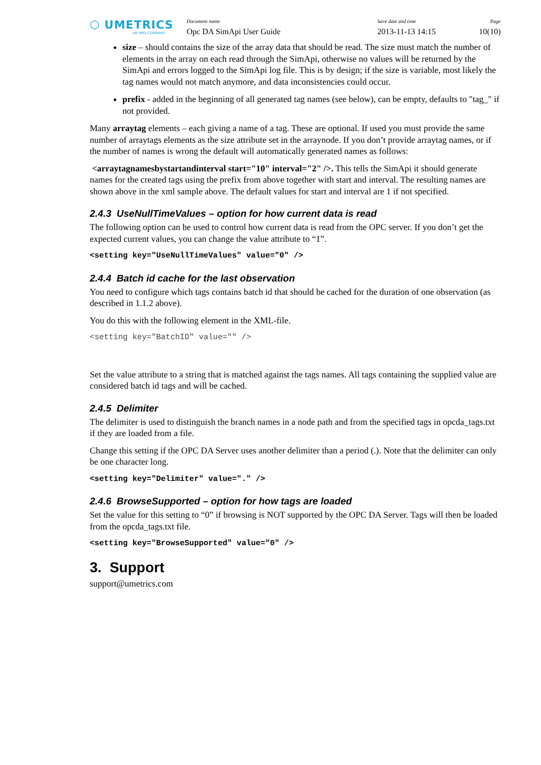⬡ UMETRICS
AN MKS COMPANY
Document name
Opc DA SimApi User Guide
Save date and time
2013-11-13 14:15
Page
10(10)
size – should contains the size of the array data that should be read. The size must match the number of elements in the array on each read through the SimApi, otherwise no values will be returned by the SimApi and errors logged to the SimApi log file. This is by design; if the size is variable, most likely the tag names would not match anymore, and data inconsistencies could occur.
prefix - added in the beginning of all generated tag names (see below), can be empty, defaults to "tag_" if not provided.
Many arraytag elements – each giving a name of a tag. These are optional. If used you must provide the same number of arraytags elements as the size attribute set in the arraynode. If you don’t provide arraytag names, or if the number of names is wrong the default will automatically generated names as follows:
<arraytagnamesbystartandinterval start="10" interval="2" />. This tells the SimApi it should generate names for the created tags using the prefix from above together with start and interval. The resulting names are shown above in the xml sample above. The default values for start and interval are 1 if not specified.
2.4.3 UseNullTimeValues – option for how current data is read
The following option can be used to control how current data is read from the OPC server. If you don’t get the expected current values, you can change the value attribute to “1”.
<setting key="UseNullTimeValues" value="0" />
2.4.4 Batch id cache for the last observation
You need to configure which tags contains batch id that should be cached for the duration of one observation (as described in 1.1.2 above).
You do this with the following element in the XML-file.
<setting key="BatchID" value="" />
Set the value attribute to a string that is matched against the tags names. All tags containing the supplied value are considered batch id tags and will be cached.
2.4.5 Delimiter
The delimiter is used to distinguish the branch names in a node path and from the specified tags in opcda_tags.txt if they are loaded from a file.
Change this setting if the OPC DA Server uses another delimiter than a period (.). Note that the delimiter can only be one character long.
<setting key="Delimiter" value="." />
2.4.6 BrowseSupported – option for how tags are loaded
Set the value for this setting to “0” if browsing is NOT supported by the OPC DA Server. Tags will then be loaded from the opcda_tags.txt file.
<setting key="BrowseSupported" value="0" />
3. Support
support@umetrics.com